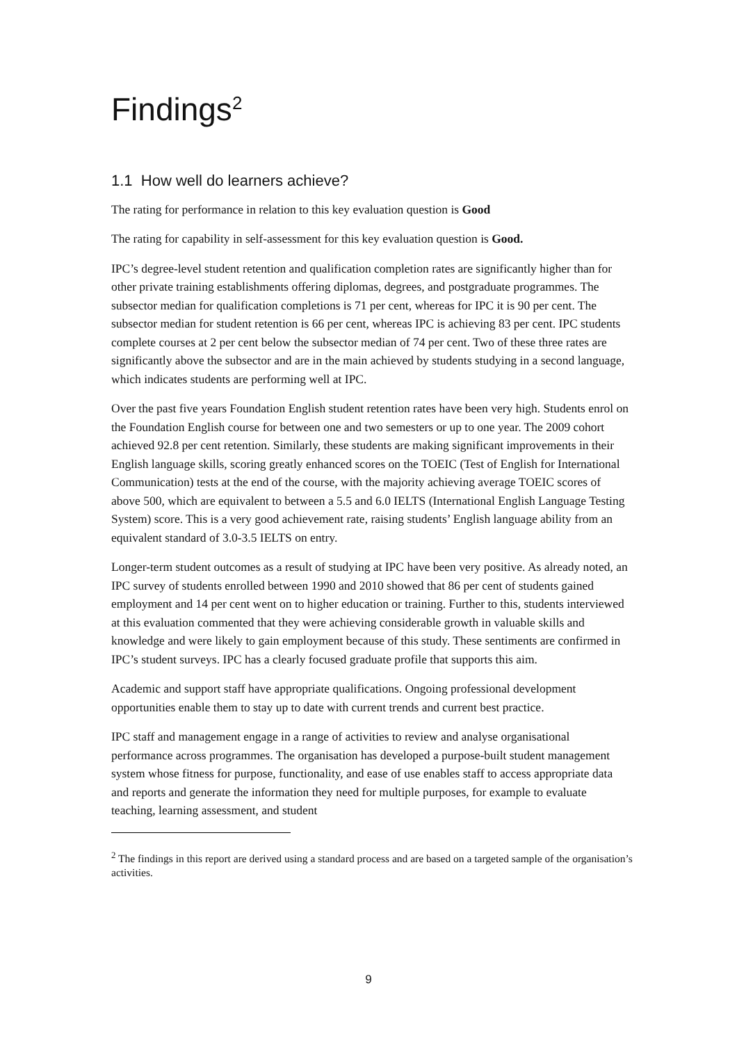Findings<sup>2</sup>
1.1 How well do learners achieve?
The rating for performance in relation to this key evaluation question is Good
The rating for capability in self-assessment for this key evaluation question is Good.
IPC’s degree-level student retention and qualification completion rates are significantly higher than for other private training establishments offering diplomas, degrees, and postgraduate programmes. The subsector median for qualification completions is 71 per cent, whereas for IPC it is 90 per cent. The subsector median for student retention is 66 per cent, whereas IPC is achieving 83 per cent. IPC students complete courses at 2 per cent below the subsector median of 74 per cent. Two of these three rates are significantly above the subsector and are in the main achieved by students studying in a second language, which indicates students are performing well at IPC.
Over the past five years Foundation English student retention rates have been very high. Students enrol on the Foundation English course for between one and two semesters or up to one year. The 2009 cohort achieved 92.8 per cent retention. Similarly, these students are making significant improvements in their English language skills, scoring greatly enhanced scores on the TOEIC (Test of English for International Communication) tests at the end of the course, with the majority achieving average TOEIC scores of above 500, which are equivalent to between a 5.5 and 6.0 IELTS (International English Language Testing System) score. This is a very good achievement rate, raising students’ English language ability from an equivalent standard of 3.0-3.5 IELTS on entry.
Longer-term student outcomes as a result of studying at IPC have been very positive. As already noted, an IPC survey of students enrolled between 1990 and 2010 showed that 86 per cent of students gained employment and 14 per cent went on to higher education or training. Further to this, students interviewed at this evaluation commented that they were achieving considerable growth in valuable skills and knowledge and were likely to gain employment because of this study. These sentiments are confirmed in IPC’s student surveys. IPC has a clearly focused graduate profile that supports this aim.
Academic and support staff have appropriate qualifications. Ongoing professional development opportunities enable them to stay up to date with current trends and current best practice.
IPC staff and management engage in a range of activities to review and analyse organisational performance across programmes. The organisation has developed a purpose-built student management system whose fitness for purpose, functionality, and ease of use enables staff to access appropriate data and reports and generate the information they need for multiple purposes, for example to evaluate teaching, learning assessment, and student
<sup>2</sup> The findings in this report are derived using a standard process and are based on a targeted sample of the organisation’s activities.
9